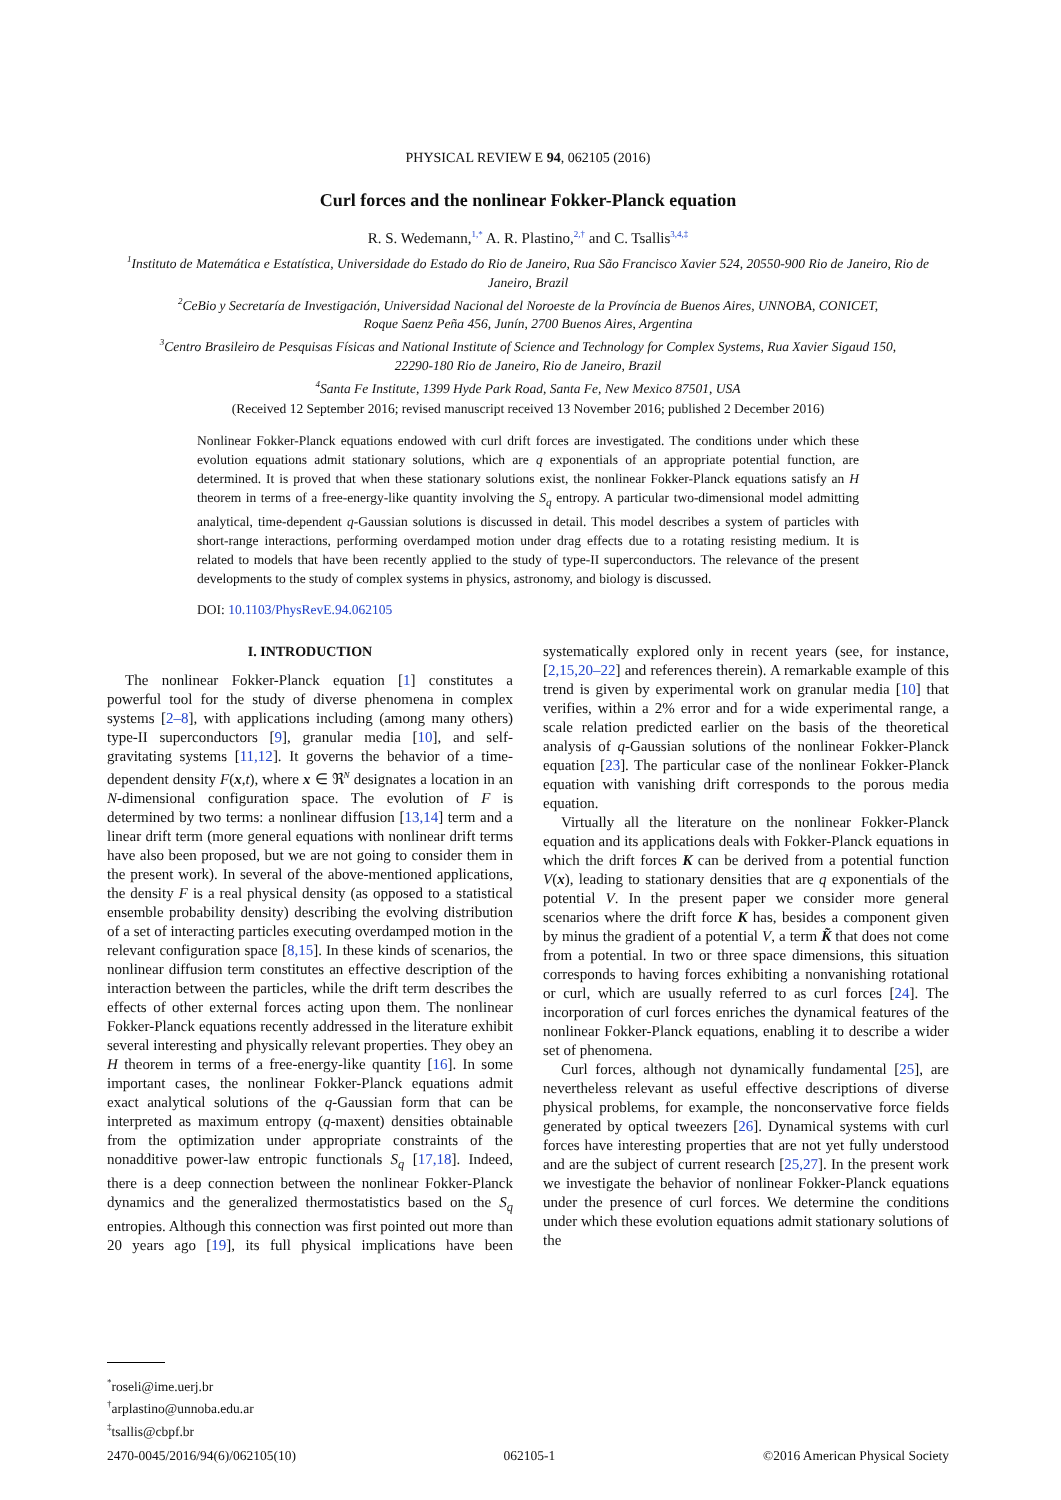PHYSICAL REVIEW E 94, 062105 (2016)
Curl forces and the nonlinear Fokker-Planck equation
R. S. Wedemann,<sup>1,*</sup> A. R. Plastino,<sup>2,†</sup> and C. Tsallis<sup>3,4,‡</sup>
<sup>1</sup> Instituto de Matemática e Estatística, Universidade do Estado do Rio de Janeiro, Rua São Francisco Xavier 524, 20550-900 Rio de Janeiro, Rio de Janeiro, Brazil
<sup>2</sup> CeBio y Secretaría de Investigación, Universidad Nacional del Noroeste de la Província de Buenos Aires, UNNOBA, CONICET,
Roque Saenz Peña 456, Junín, 2700 Buenos Aires, Argentina
<sup>3</sup> Centro Brasileiro de Pesquisas Físicas and National Institute of Science and Technology for Complex Systems, Rua Xavier Sigaud 150,
22290-180 Rio de Janeiro, Rio de Janeiro, Brazil
<sup>4</sup> Santa Fe Institute, 1399 Hyde Park Road, Santa Fe, New Mexico 87501, USA
(Received 12 September 2016; revised manuscript received 13 November 2016; published 2 December 2016)
Nonlinear Fokker-Planck equations endowed with curl drift forces are investigated. The conditions under which these evolution equations admit stationary solutions, which are q exponentials of an appropriate potential function, are determined. It is proved that when these stationary solutions exist, the nonlinear Fokker-Planck equations satisfy an H theorem in terms of a free-energy-like quantity involving the S<sub>q</sub> entropy. A particular two-dimensional model admitting analytical, time-dependent q-Gaussian solutions is discussed in detail. This model describes a system of particles with short-range interactions, performing overdamped motion under drag effects due to a rotating resisting medium. It is related to models that have been recently applied to the study of type-II superconductors. The relevance of the present developments to the study of complex systems in physics, astronomy, and biology is discussed.
DOI: 10.1103/PhysRevE.94.062105
I. INTRODUCTION
The nonlinear Fokker-Planck equation [1] constitutes a powerful tool for the study of diverse phenomena in complex systems [2–8], with applications including (among many others) type-II superconductors [9], granular media [10], and self-gravitating systems [11,12]. It governs the behavior of a time-dependent density F(x,t), where x ∈ ℜ<sup>N</sup> designates a location in an N-dimensional configuration space. The evolution of F is determined by two terms: a nonlinear diffusion [13,14] term and a linear drift term (more general equations with nonlinear drift terms have also been proposed, but we are not going to consider them in the present work). In several of the above-mentioned applications, the density F is a real physical density (as opposed to a statistical ensemble probability density) describing the evolving distribution of a set of interacting particles executing overdamped motion in the relevant configuration space [8,15]. In these kinds of scenarios, the nonlinear diffusion term constitutes an effective description of the interaction between the particles, while the drift term describes the effects of other external forces acting upon them. The nonlinear Fokker-Planck equations recently addressed in the literature exhibit several interesting and physically relevant properties. They obey an H theorem in terms of a free-energy-like quantity [16]. In some important cases, the nonlinear Fokker-Planck equations admit exact analytical solutions of the q-Gaussian form that can be interpreted as maximum entropy (q-maxent) densities obtainable from the optimization under appropriate constraints of the nonadditive power-law entropic functionals S<sub>q</sub> [17,18]. Indeed, there is a deep connection between the nonlinear Fokker-Planck dynamics and the generalized thermostatistics based on the S<sub>q</sub> entropies. Although this connection was first pointed out more than 20 years ago [19], its full physical implications have been systematically explored only in recent years (see, for instance, [2,15,20–22] and references therein). A remarkable example of this trend is given by experimental work on granular media [10] that verifies, within a 2% error and for a wide experimental range, a scale relation predicted earlier on the basis of the theoretical analysis of q-Gaussian solutions of the nonlinear Fokker-Planck equation [23]. The particular case of the nonlinear Fokker-Planck equation with vanishing drift corresponds to the porous media equation.
Virtually all the literature on the nonlinear Fokker-Planck equation and its applications deals with Fokker-Planck equations in which the drift forces K can be derived from a potential function V(x), leading to stationary densities that are q exponentials of the potential V. In the present paper we consider more general scenarios where the drift force K has, besides a component given by minus the gradient of a potential V, a term K̃ that does not come from a potential. In two or three space dimensions, this situation corresponds to having forces exhibiting a nonvanishing rotational or curl, which are usually referred to as curl forces [24]. The incorporation of curl forces enriches the dynamical features of the nonlinear Fokker-Planck equations, enabling it to describe a wider set of phenomena.
Curl forces, although not dynamically fundamental [25], are nevertheless relevant as useful effective descriptions of diverse physical problems, for example, the nonconservative force fields generated by optical tweezers [26]. Dynamical systems with curl forces have interesting properties that are not yet fully understood and are the subject of current research [25,27]. In the present work we investigate the behavior of nonlinear Fokker-Planck equations under the presence of curl forces. We determine the conditions under which these evolution equations admit stationary solutions of the
<sup>*</sup> roseli@ime.uerj.br
<sup>†</sup> arplastino@unnoba.edu.ar
<sup>‡</sup> tsallis@cbpf.br
2470-0045/2016/94(6)/062105(10) 062105-1 ©2016 American Physical Society